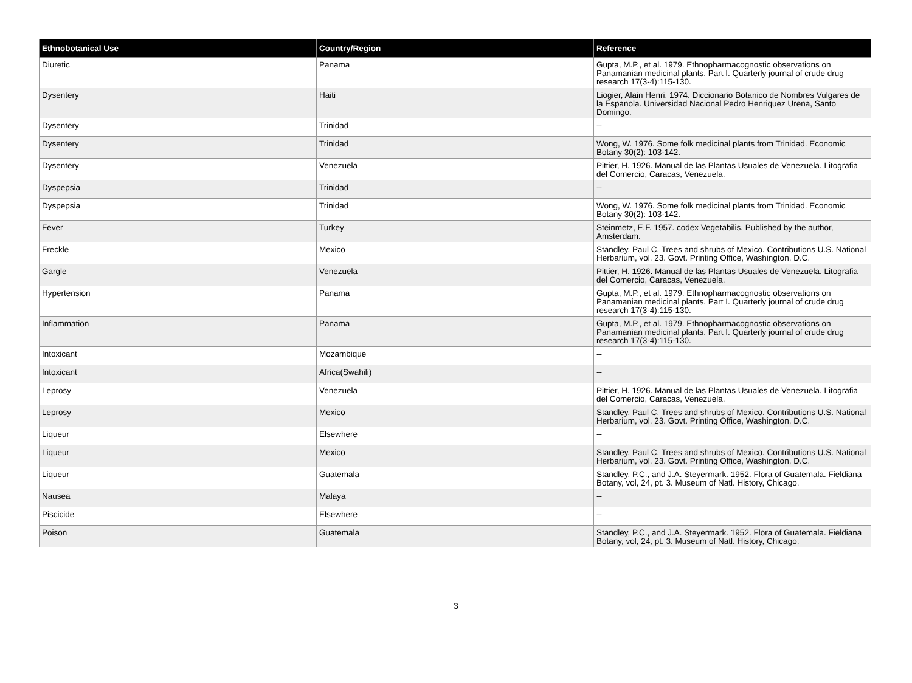| Ethnobotanical Use | Country/Region | Reference |
| --- | --- | --- |
| Diuretic | Panama | Gupta, M.P., et al. 1979. Ethnopharmacognostic observations on Panamanian medicinal plants. Part I. Quarterly journal of crude drug research 17(3-4):115-130. |
| Dysentery | Haiti | Liogier, Alain Henri. 1974. Diccionario Botanico de Nombres Vulgares de la Espanola. Universidad Nacional Pedro Henriquez Urena, Santo Domingo. |
| Dysentery | Trinidad | -- |
| Dysentery | Trinidad | Wong, W. 1976. Some folk medicinal plants from Trinidad. Economic Botany 30(2): 103-142. |
| Dysentery | Venezuela | Pittier, H. 1926. Manual de las Plantas Usuales de Venezuela. Litografia del Comercio, Caracas, Venezuela. |
| Dyspepsia | Trinidad | -- |
| Dyspepsia | Trinidad | Wong, W. 1976. Some folk medicinal plants from Trinidad. Economic Botany 30(2): 103-142. |
| Fever | Turkey | Steinmetz, E.F. 1957. codex Vegetabilis. Published by the author, Amsterdam. |
| Freckle | Mexico | Standley, Paul C. Trees and shrubs of Mexico. Contributions U.S. National Herbarium, vol. 23. Govt. Printing Office, Washington, D.C. |
| Gargle | Venezuela | Pittier, H. 1926. Manual de las Plantas Usuales de Venezuela. Litografia del Comercio, Caracas, Venezuela. |
| Hypertension | Panama | Gupta, M.P., et al. 1979. Ethnopharmacognostic observations on Panamanian medicinal plants. Part I. Quarterly journal of crude drug research 17(3-4):115-130. |
| Inflammation | Panama | Gupta, M.P., et al. 1979. Ethnopharmacognostic observations on Panamanian medicinal plants. Part I. Quarterly journal of crude drug research 17(3-4):115-130. |
| Intoxicant | Mozambique | -- |
| Intoxicant | Africa(Swahili) | -- |
| Leprosy | Venezuela | Pittier, H. 1926. Manual de las Plantas Usuales de Venezuela. Litografia del Comercio, Caracas, Venezuela. |
| Leprosy | Mexico | Standley, Paul C. Trees and shrubs of Mexico. Contributions U.S. National Herbarium, vol. 23. Govt. Printing Office, Washington, D.C. |
| Liqueur | Elsewhere | -- |
| Liqueur | Mexico | Standley, Paul C. Trees and shrubs of Mexico. Contributions U.S. National Herbarium, vol. 23. Govt. Printing Office, Washington, D.C. |
| Liqueur | Guatemala | Standley, P.C., and J.A. Steyermark. 1952. Flora of Guatemala. Fieldiana Botany, vol, 24, pt. 3. Museum of Natl. History, Chicago. |
| Nausea | Malaya | -- |
| Piscicide | Elsewhere | -- |
| Poison | Guatemala | Standley, P.C., and J.A. Steyermark. 1952. Flora of Guatemala. Fieldiana Botany, vol, 24, pt. 3. Museum of Natl. History, Chicago. |
3